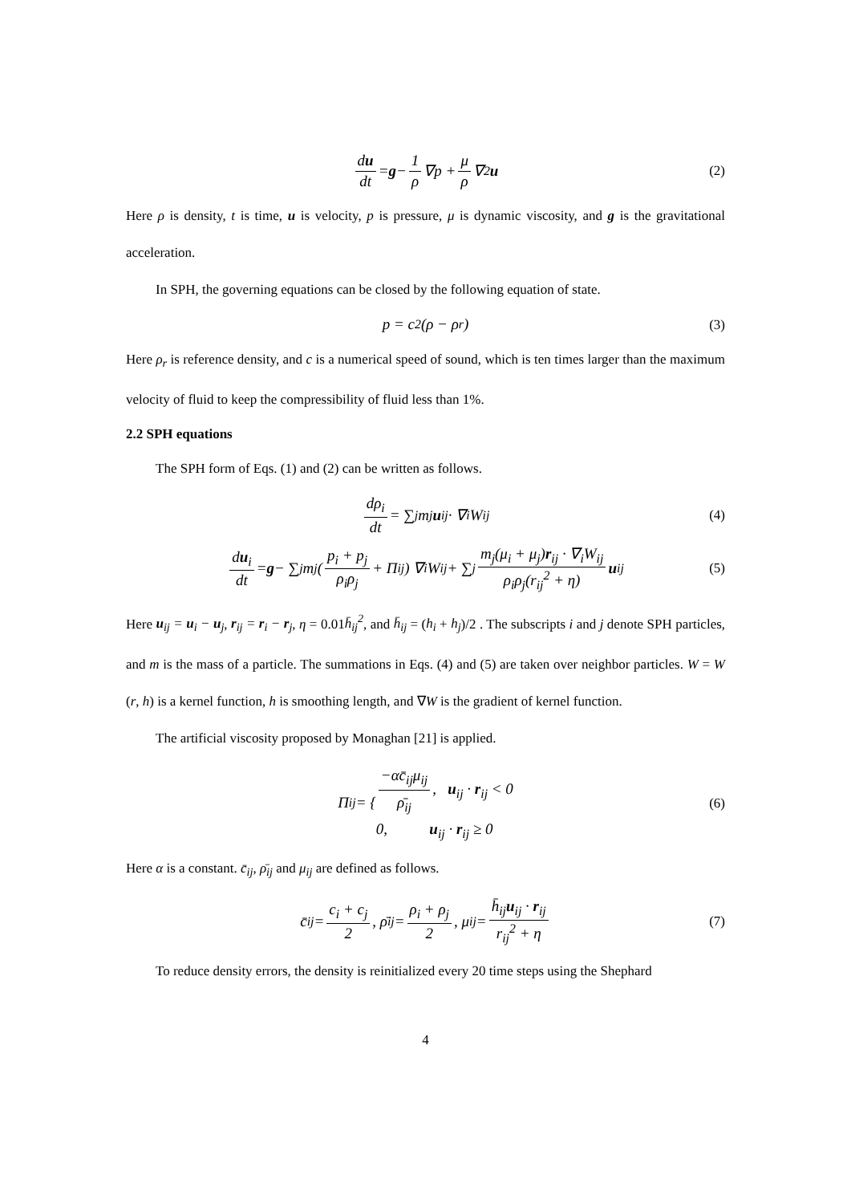du dt = g − 1 ρ ∇p + μ ρ ∇<sup>2</sup> u (2)
Here ρ is density, t is time, u is velocity, p is pressure, μ is dynamic viscosity, and g is the gravitational acceleration.
In SPH, the governing equations can be closed by the following equation of state.
p = c<sup>2</sup>(ρ − ρ<sub>r</sub>) (3)
Here ρ<sub>r</sub> is reference density, and c is a numerical speed of sound, which is ten times larger than the maximum velocity of fluid to keep the compressibility of fluid less than 1%.
2.2 SPH equations
The SPH form of Eqs. (1) and (2) can be written as follows.
dρ<sub>i</sub> dt = ∑<sub>j</sub> m<sub>j</sub> u<sub>ij</sub> · ∇<sub>i</sub>W<sub>ij</sub> (4)
du<sub>i</sub> dt = g − ∑<sub>j</sub> m<sub>j</sub> ( p<sub>i</sub> + p<sub>j</sub> ρ<sub>i</sub>ρ<sub>j</sub> + Π<sub>ij</sub> ) ∇<sub>i</sub>W<sub>ij</sub> + ∑<sub>j</sub> m<sub>j</sub>(μ<sub>i</sub> + μ<sub>j</sub>)r<sub>ij</sub> · ∇<sub>i</sub>W<sub>ij</sub> ρ<sub>i</sub>ρ<sub>j</sub>(r<sub>ij</sub><sup>2</sup> + η) u<sub>ij</sub> (5)
Here u<sub>ij</sub> = u<sub>i</sub> − u<sub>j</sub>, r<sub>ij</sub> = r<sub>i</sub> − r<sub>j</sub>, η = 0.01h̄<sub>ij</sub><sup>2</sup>, and h̄<sub>ij</sub> = (h<sub>i</sub> + h<sub>j</sub>)/2 . The subscripts i and j denote SPH particles, and m is the mass of a particle. The summations in Eqs. (4) and (5) are taken over neighbor particles. W = W (r, h) is a kernel function, h is smoothing length, and ∇W is the gradient of kernel function.
The artificial viscosity proposed by Monaghan [21] is applied.
Π<sub>ij</sub> = { −αc̄<sub>ij</sub>μ<sub>ij</sub> ρ̄<sub>ij</sub>, u<sub>ij</sub> · r<sub>ij</sub> < 0
0, u<sub>ij</sub> · r<sub>ij</sub> ≥ 0 (6)
Here α is a constant. c̄<sub>ij</sub>, ρ̄<sub>ij</sub> and μ<sub>ij</sub> are defined as follows.
c̄<sub>ij</sub> = c<sub>i</sub> + c<sub>j</sub> 2, ρ̄<sub>ij</sub> = ρ<sub>i</sub> + ρ<sub>j</sub> 2, μ<sub>ij</sub> = h̄<sub>ij</sub>u<sub>ij</sub> · r<sub>ij</sub> r<sub>ij</sub><sup>2</sup> + η (7)
To reduce density errors, the density is reinitialized every 20 time steps using the Shephard
4